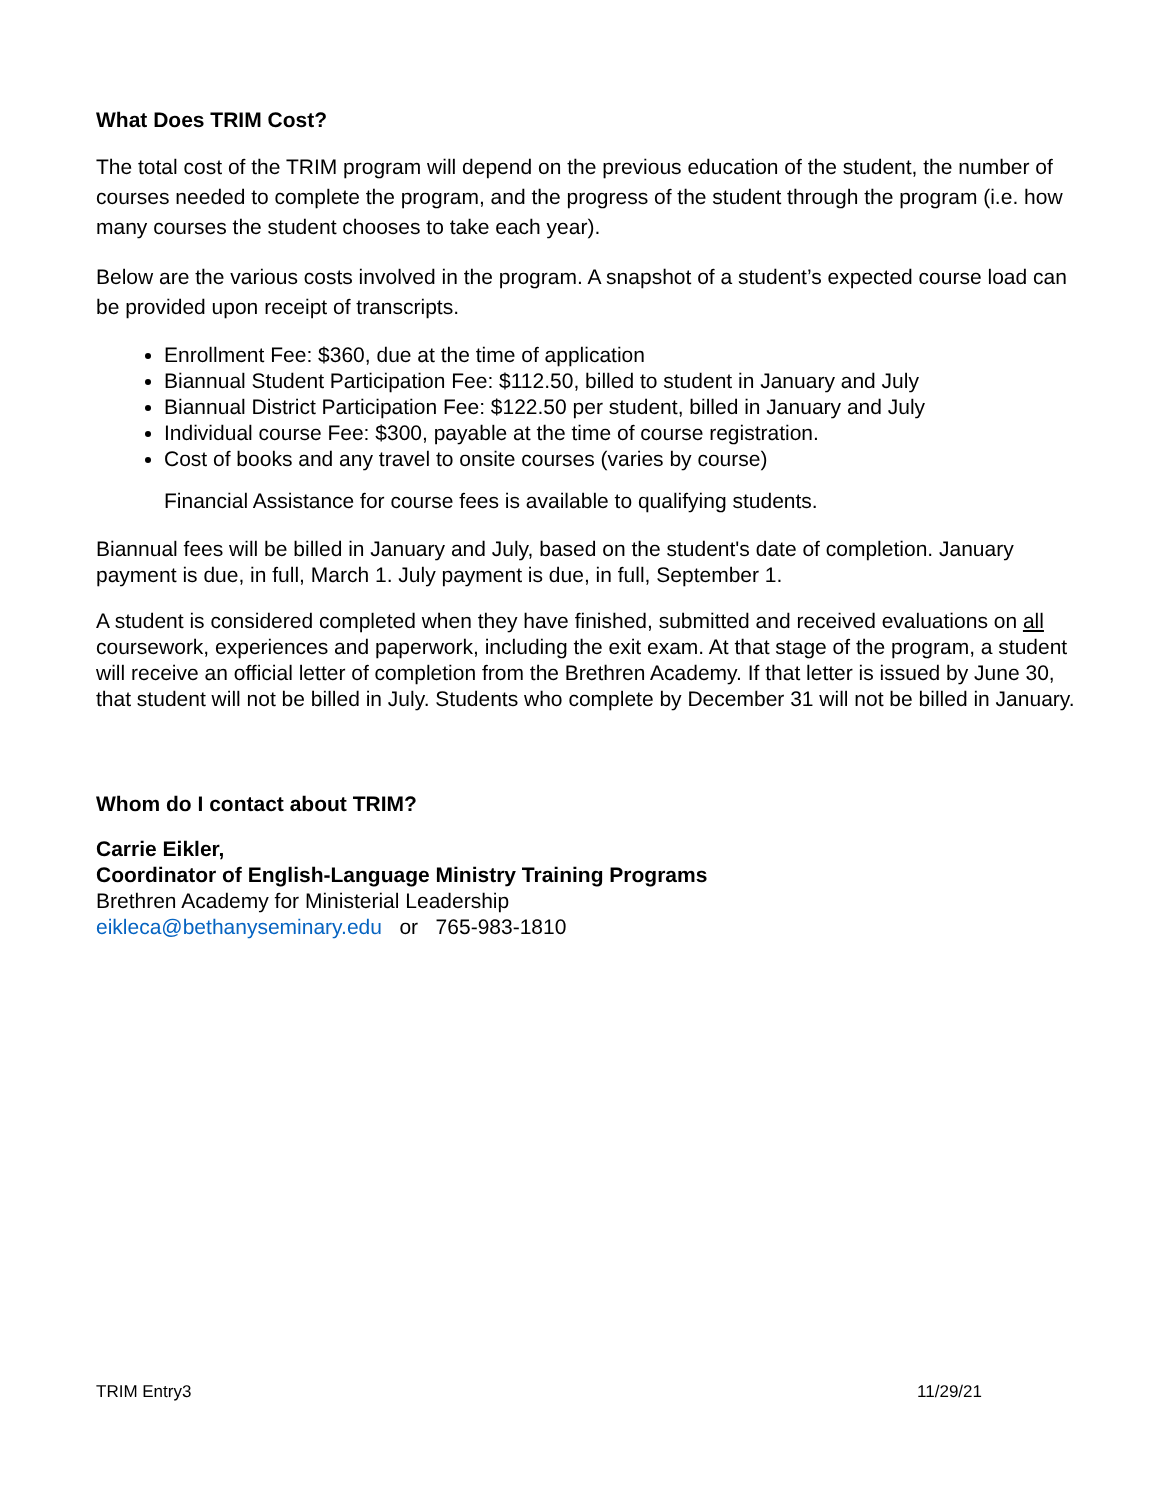What Does TRIM Cost?
The total cost of the TRIM program will depend on the previous education of the student, the number of courses needed to complete the program, and the progress of the student through the program (i.e. how many courses the student chooses to take each year).
Below are the various costs involved in the program. A snapshot of a student’s expected course load can be provided upon receipt of transcripts.
Enrollment Fee: $360, due at the time of application
Biannual Student Participation Fee: $112.50, billed to student in January and July
Biannual District Participation Fee: $122.50 per student, billed in January and July
Individual course Fee: $300, payable at the time of course registration.
Cost of books and any travel to onsite courses (varies by course)
Financial Assistance for course fees is available to qualifying students.
Biannual fees will be billed in January and July, based on the student's date of completion. January payment is due, in full, March 1. July payment is due, in full, September 1.
A student is considered completed when they have finished, submitted and received evaluations on all coursework, experiences and paperwork, including the exit exam. At that stage of the program, a student will receive an official letter of completion from the Brethren Academy. If that letter is issued by June 30, that student will not be billed in July. Students who complete by December 31 will not be billed in January.
Whom do I contact about TRIM?
Carrie Eikler,
Coordinator of English-Language Ministry Training Programs
Brethren Academy for Ministerial Leadership
eikleca@bethanyseminary.edu or 765-983-1810
TRIM Entry3 11/29/21